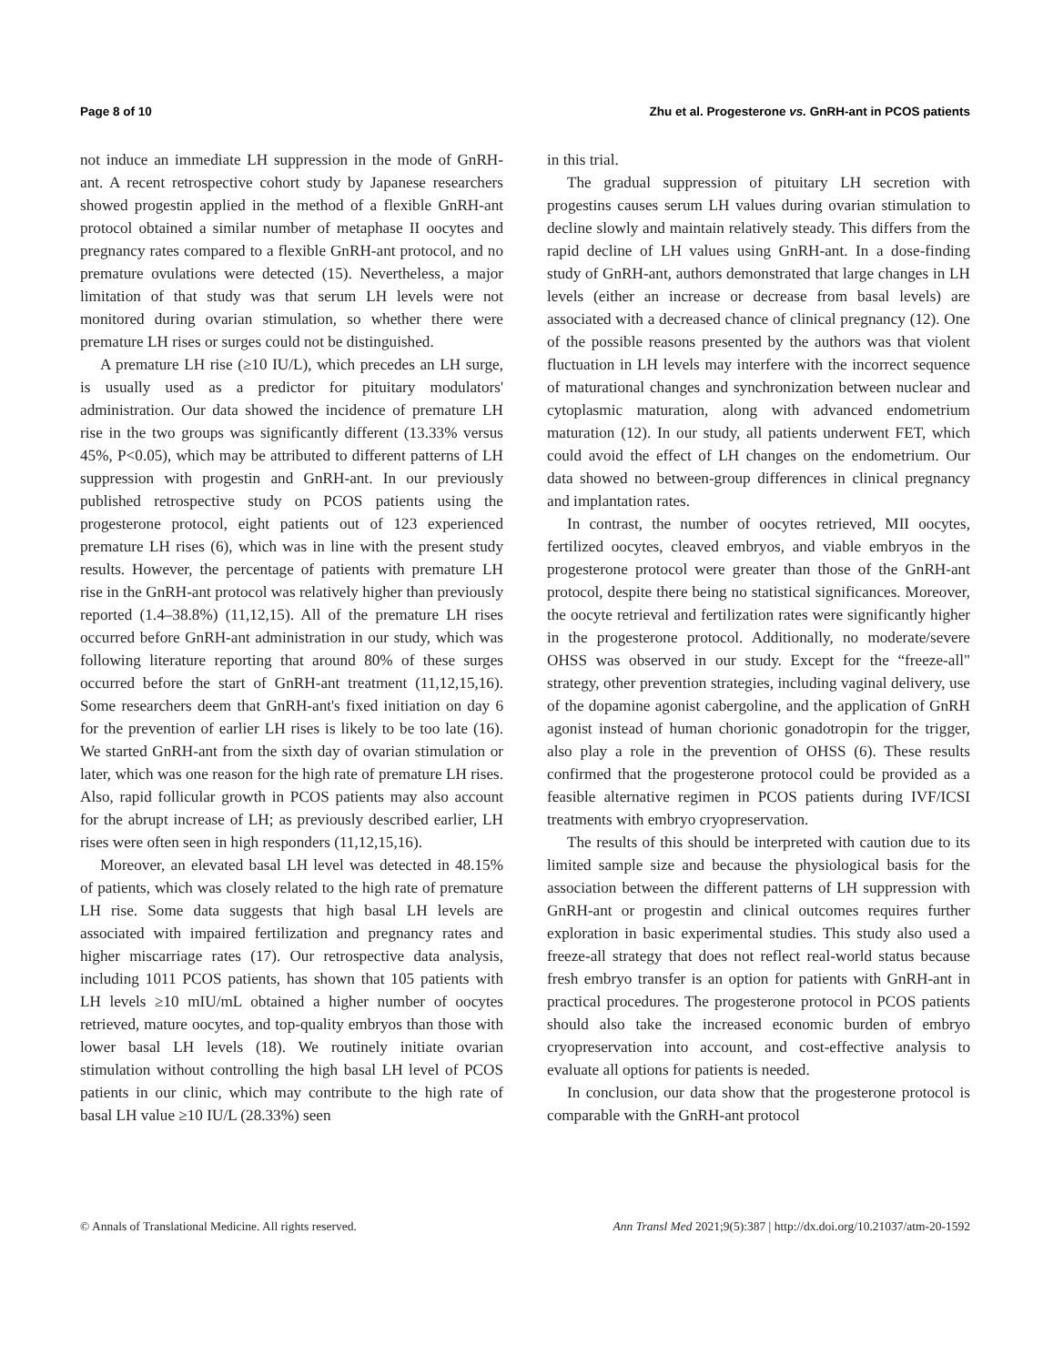Page 8 of 10 Zhu et al. Progesterone vs. GnRH-ant in PCOS patients
not induce an immediate LH suppression in the mode of GnRH-ant. A recent retrospective cohort study by Japanese researchers showed progestin applied in the method of a flexible GnRH-ant protocol obtained a similar number of metaphase II oocytes and pregnancy rates compared to a flexible GnRH-ant protocol, and no premature ovulations were detected (15). Nevertheless, a major limitation of that study was that serum LH levels were not monitored during ovarian stimulation, so whether there were premature LH rises or surges could not be distinguished.
A premature LH rise (≥10 IU/L), which precedes an LH surge, is usually used as a predictor for pituitary modulators' administration. Our data showed the incidence of premature LH rise in the two groups was significantly different (13.33% versus 45%, P<0.05), which may be attributed to different patterns of LH suppression with progestin and GnRH-ant. In our previously published retrospective study on PCOS patients using the progesterone protocol, eight patients out of 123 experienced premature LH rises (6), which was in line with the present study results. However, the percentage of patients with premature LH rise in the GnRH-ant protocol was relatively higher than previously reported (1.4–38.8%) (11,12,15). All of the premature LH rises occurred before GnRH-ant administration in our study, which was following literature reporting that around 80% of these surges occurred before the start of GnRH-ant treatment (11,12,15,16). Some researchers deem that GnRH-ant's fixed initiation on day 6 for the prevention of earlier LH rises is likely to be too late (16). We started GnRH-ant from the sixth day of ovarian stimulation or later, which was one reason for the high rate of premature LH rises. Also, rapid follicular growth in PCOS patients may also account for the abrupt increase of LH; as previously described earlier, LH rises were often seen in high responders (11,12,15,16).
Moreover, an elevated basal LH level was detected in 48.15% of patients, which was closely related to the high rate of premature LH rise. Some data suggests that high basal LH levels are associated with impaired fertilization and pregnancy rates and higher miscarriage rates (17). Our retrospective data analysis, including 1011 PCOS patients, has shown that 105 patients with LH levels ≥10 mIU/mL obtained a higher number of oocytes retrieved, mature oocytes, and top-quality embryos than those with lower basal LH levels (18). We routinely initiate ovarian stimulation without controlling the high basal LH level of PCOS patients in our clinic, which may contribute to the high rate of basal LH value ≥10 IU/L (28.33%) seen
in this trial.
The gradual suppression of pituitary LH secretion with progestins causes serum LH values during ovarian stimulation to decline slowly and maintain relatively steady. This differs from the rapid decline of LH values using GnRH-ant. In a dose-finding study of GnRH-ant, authors demonstrated that large changes in LH levels (either an increase or decrease from basal levels) are associated with a decreased chance of clinical pregnancy (12). One of the possible reasons presented by the authors was that violent fluctuation in LH levels may interfere with the incorrect sequence of maturational changes and synchronization between nuclear and cytoplasmic maturation, along with advanced endometrium maturation (12). In our study, all patients underwent FET, which could avoid the effect of LH changes on the endometrium. Our data showed no between-group differences in clinical pregnancy and implantation rates.
In contrast, the number of oocytes retrieved, MII oocytes, fertilized oocytes, cleaved embryos, and viable embryos in the progesterone protocol were greater than those of the GnRH-ant protocol, despite there being no statistical significances. Moreover, the oocyte retrieval and fertilization rates were significantly higher in the progesterone protocol. Additionally, no moderate/severe OHSS was observed in our study. Except for the “freeze-all" strategy, other prevention strategies, including vaginal delivery, use of the dopamine agonist cabergoline, and the application of GnRH agonist instead of human chorionic gonadotropin for the trigger, also play a role in the prevention of OHSS (6). These results confirmed that the progesterone protocol could be provided as a feasible alternative regimen in PCOS patients during IVF/ICSI treatments with embryo cryopreservation.
The results of this should be interpreted with caution due to its limited sample size and because the physiological basis for the association between the different patterns of LH suppression with GnRH-ant or progestin and clinical outcomes requires further exploration in basic experimental studies. This study also used a freeze-all strategy that does not reflect real-world status because fresh embryo transfer is an option for patients with GnRH-ant in practical procedures. The progesterone protocol in PCOS patients should also take the increased economic burden of embryo cryopreservation into account, and cost-effective analysis to evaluate all options for patients is needed.
In conclusion, our data show that the progesterone protocol is comparable with the GnRH-ant protocol
© Annals of Translational Medicine. All rights reserved. Ann Transl Med 2021;9(5):387 | http://dx.doi.org/10.21037/atm-20-1592